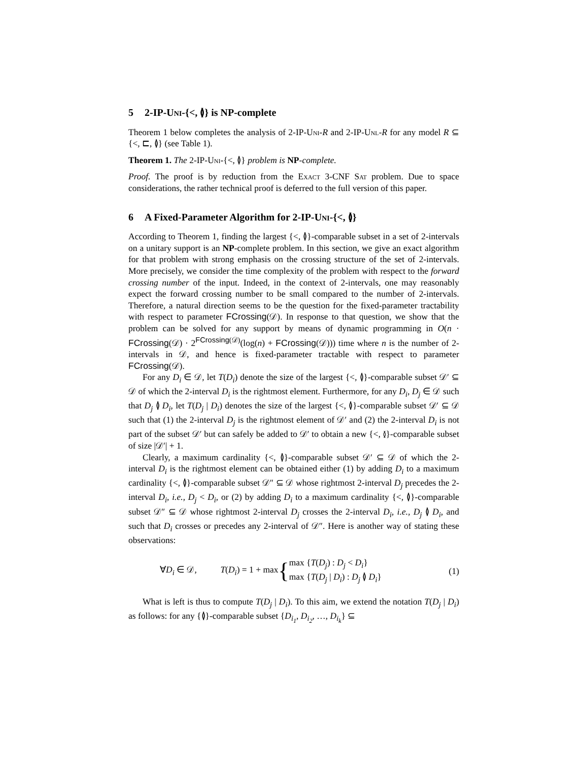5 2-IP-Uni-{<, ≬} is NP-complete
Theorem 1 below completes the analysis of 2-IP-Uni-R and 2-IP-Unl-R for any model R ⊆ {<, ⊏, ≬} (see Table 1).
Theorem 1. The 2-IP-Uni-{<, ≬} problem is NP-complete.
Proof. The proof is by reduction from the Exact 3-CNF Sat problem. Due to space considerations, the rather technical proof is deferred to the full version of this paper.
6 A Fixed-Parameter Algorithm for 2-IP-Uni-{<, ≬}
According to Theorem 1, finding the largest {<, ≬}-comparable subset in a set of 2-intervals on a unitary support is an NP-complete problem. In this section, we give an exact algorithm for that problem with strong emphasis on the crossing structure of the set of 2-intervals. More precisely, we consider the time complexity of the problem with respect to the forward crossing number of the input. Indeed, in the context of 2-intervals, one may reasonably expect the forward crossing number to be small compared to the number of 2-intervals. Therefore, a natural direction seems to be the question for the fixed-parameter tractability with respect to parameter FCrossing(𝒟). In response to that question, we show that the problem can be solved for any support by means of dynamic programming in O(n · FCrossing(𝒟) · 2<sup>FCrossing(𝒟)</sup>(log(n) + FCrossing(𝒟))) time where n is the number of 2-intervals in 𝒟, and hence is fixed-parameter tractable with respect to parameter FCrossing(𝒟).
For any D<sub>i</sub> ∈ 𝒟, let T(D<sub>i</sub>) denote the size of the largest {<, ≬}-comparable subset 𝒟′ ⊆ 𝒟 of which the 2-interval D<sub>i</sub> is the rightmost element. Furthermore, for any D<sub>i</sub>, D<sub>j</sub> ∈ 𝒟 such that D<sub>j</sub> ≬ D<sub>i</sub>, let T(D<sub>j</sub> | D<sub>i</sub>) denotes the size of the largest {<, ≬}-comparable subset 𝒟′ ⊆ 𝒟 such that (1) the 2-interval D<sub>j</sub> is the rightmost element of 𝒟′ and (2) the 2-interval D<sub>i</sub> is not part of the subset 𝒟′ but can safely be added to 𝒟′ to obtain a new {<, ≬}-comparable subset of size |𝒟′| + 1.
Clearly, a maximum cardinality {<, ≬}-comparable subset 𝒟′ ⊆ 𝒟 of which the 2-interval D<sub>i</sub> is the rightmost element can be obtained either (1) by adding D<sub>i</sub> to a maximum cardinality {<, ≬}-comparable subset 𝒟″ ⊆ 𝒟 whose rightmost 2-interval D<sub>j</sub> precedes the 2-interval D<sub>i</sub>, i.e., D<sub>j</sub> < D<sub>i</sub>, or (2) by adding D<sub>i</sub> to a maximum cardinality {<, ≬}-comparable subset 𝒟″ ⊆ 𝒟 whose rightmost 2-interval D<sub>j</sub> crosses the 2-interval D<sub>i</sub>, i.e., D<sub>j</sub> ≬ D<sub>i</sub>, and such that D<sub>i</sub> crosses or precedes any 2-interval of 𝒟″. Here is another way of stating these observations:
∀D<sub>i</sub> ∈ 𝒟, T(D<sub>i</sub>) = 1 + max { max {T(D<sub>j</sub>) : D<sub>j</sub> < D<sub>i</sub>}
max {T(D<sub>j</sub> | D<sub>i</sub>) : D<sub>j</sub> ≬ D<sub>i</sub>} (1)
What is left is thus to compute T(D<sub>j</sub> | D<sub>i</sub>). To this aim, we extend the notation T(D<sub>j</sub> | D<sub>i</sub>) as follows: for any {≬}-comparable subset {D<sub>i<sub>1</sub></sub>, D<sub>i<sub>2</sub></sub>, …, D<sub>i<sub>k</sub></sub>} ⊆